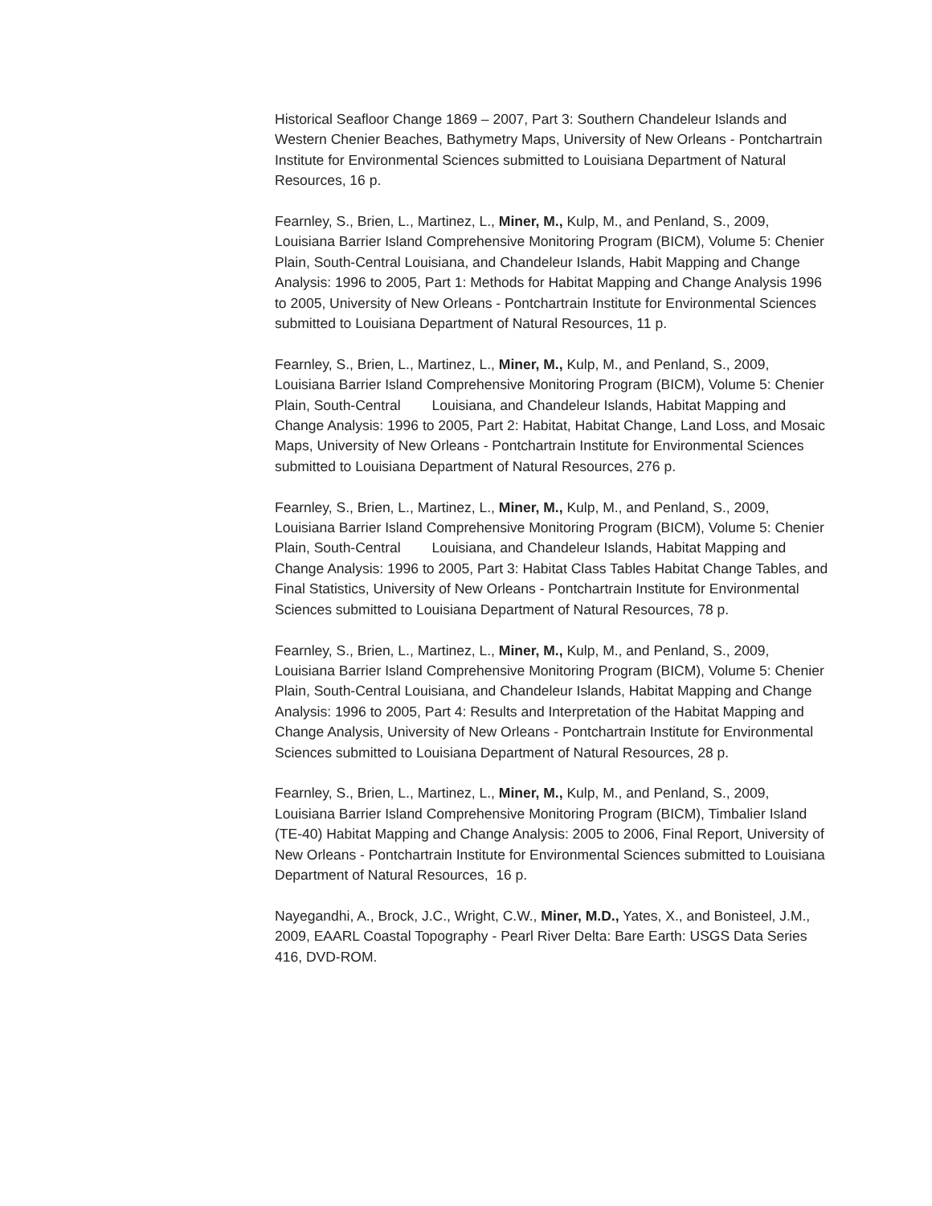Historical Seafloor Change 1869 – 2007, Part 3: Southern Chandeleur Islands and Western Chenier Beaches, Bathymetry Maps, University of New Orleans - Pontchartrain Institute for Environmental Sciences submitted to Louisiana Department of Natural Resources, 16 p.
Fearnley, S., Brien, L., Martinez, L., Miner, M., Kulp, M., and Penland, S., 2009, Louisiana Barrier Island Comprehensive Monitoring Program (BICM), Volume 5: Chenier Plain, South-Central Louisiana, and Chandeleur Islands, Habit Mapping and Change Analysis: 1996 to 2005, Part 1: Methods for Habitat Mapping and Change Analysis 1996 to 2005, University of New Orleans - Pontchartrain Institute for Environmental Sciences submitted to Louisiana Department of Natural Resources, 11 p.
Fearnley, S., Brien, L., Martinez, L., Miner, M., Kulp, M., and Penland, S., 2009, Louisiana Barrier Island Comprehensive Monitoring Program (BICM), Volume 5: Chenier Plain, South-Central Louisiana, and Chandeleur Islands, Habitat Mapping and Change Analysis: 1996 to 2005, Part 2: Habitat, Habitat Change, Land Loss, and Mosaic Maps, University of New Orleans - Pontchartrain Institute for Environmental Sciences submitted to Louisiana Department of Natural Resources, 276 p.
Fearnley, S., Brien, L., Martinez, L., Miner, M., Kulp, M., and Penland, S., 2009, Louisiana Barrier Island Comprehensive Monitoring Program (BICM), Volume 5: Chenier Plain, South-Central Louisiana, and Chandeleur Islands, Habitat Mapping and Change Analysis: 1996 to 2005, Part 3: Habitat Class Tables Habitat Change Tables, and Final Statistics, University of New Orleans - Pontchartrain Institute for Environmental Sciences submitted to Louisiana Department of Natural Resources, 78 p.
Fearnley, S., Brien, L., Martinez, L., Miner, M., Kulp, M., and Penland, S., 2009, Louisiana Barrier Island Comprehensive Monitoring Program (BICM), Volume 5: Chenier Plain, South-Central Louisiana, and Chandeleur Islands, Habitat Mapping and Change Analysis: 1996 to 2005, Part 4: Results and Interpretation of the Habitat Mapping and Change Analysis, University of New Orleans - Pontchartrain Institute for Environmental Sciences submitted to Louisiana Department of Natural Resources, 28 p.
Fearnley, S., Brien, L., Martinez, L., Miner, M., Kulp, M., and Penland, S., 2009, Louisiana Barrier Island Comprehensive Monitoring Program (BICM), Timbalier Island (TE-40) Habitat Mapping and Change Analysis: 2005 to 2006, Final Report, University of New Orleans - Pontchartrain Institute for Environmental Sciences submitted to Louisiana Department of Natural Resources, 16 p.
Nayegandhi, A., Brock, J.C., Wright, C.W., Miner, M.D., Yates, X., and Bonisteel, J.M., 2009, EAARL Coastal Topography - Pearl River Delta: Bare Earth: USGS Data Series 416, DVD-ROM.